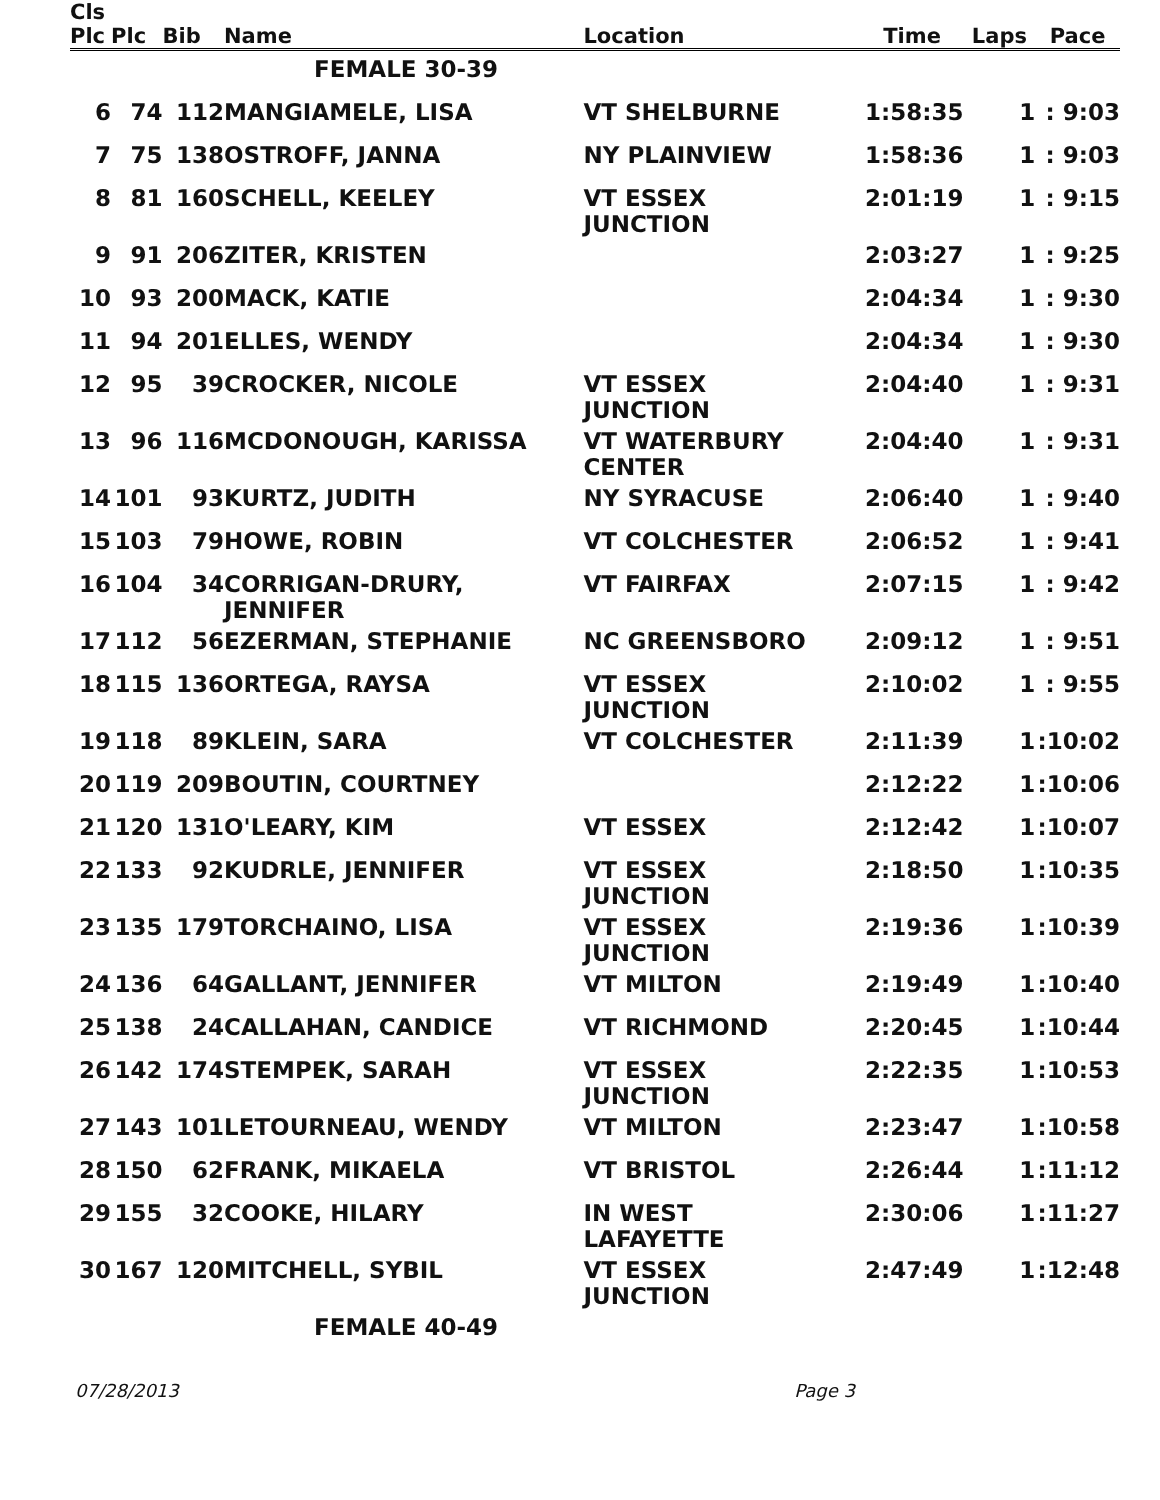| Cls Plc | Plc | Bib | Name | Location | Time | Laps | Pace |
| --- | --- | --- | --- | --- | --- | --- | --- |
| | | | FEMALE 30-39 | | | | |
| 6 | 74 | 112 | MANGIAMELE, LISA | VT SHELBURNE | 1:58:35 | 1 | : 9:03 |
| 7 | 75 | 138 | OSTROFF, JANNA | NY PLAINVIEW | 1:58:36 | 1 | : 9:03 |
| 8 | 81 | 160 | SCHELL, KEELEY | VT ESSEX JUNCTION | 2:01:19 | 1 | : 9:15 |
| 9 | 91 | 206 | ZITER, KRISTEN | | 2:03:27 | 1 | : 9:25 |
| 10 | 93 | 200 | MACK, KATIE | | 2:04:34 | 1 | : 9:30 |
| 11 | 94 | 201 | ELLES, WENDY | | 2:04:34 | 1 | : 9:30 |
| 12 | 95 | 39 | CROCKER, NICOLE | VT ESSEX JUNCTION | 2:04:40 | 1 | : 9:31 |
| 13 | 96 | 116 | MCDONOUGH, KARISSA | VT WATERBURY CENTER | 2:04:40 | 1 | : 9:31 |
| 14 | 101 | 93 | KURTZ, JUDITH | NY SYRACUSE | 2:06:40 | 1 | : 9:40 |
| 15 | 103 | 79 | HOWE, ROBIN | VT COLCHESTER | 2:06:52 | 1 | : 9:41 |
| 16 | 104 | 34 | CORRIGAN-DRURY, JENNIFER | VT FAIRFAX | 2:07:15 | 1 | : 9:42 |
| 17 | 112 | 56 | EZERMAN, STEPHANIE | NC GREENSBORO | 2:09:12 | 1 | : 9:51 |
| 18 | 115 | 136 | ORTEGA, RAYSA | VT ESSEX JUNCTION | 2:10:02 | 1 | : 9:55 |
| 19 | 118 | 89 | KLEIN, SARA | VT COLCHESTER | 2:11:39 | 1 | :10:02 |
| 20 | 119 | 209 | BOUTIN, COURTNEY | | 2:12:22 | 1 | :10:06 |
| 21 | 120 | 131 | O'LEARY, KIM | VT ESSEX | 2:12:42 | 1 | :10:07 |
| 22 | 133 | 92 | KUDRLE, JENNIFER | VT ESSEX JUNCTION | 2:18:50 | 1 | :10:35 |
| 23 | 135 | 179 | TORCHAINO, LISA | VT ESSEX JUNCTION | 2:19:36 | 1 | :10:39 |
| 24 | 136 | 64 | GALLANT, JENNIFER | VT MILTON | 2:19:49 | 1 | :10:40 |
| 25 | 138 | 24 | CALLAHAN, CANDICE | VT RICHMOND | 2:20:45 | 1 | :10:44 |
| 26 | 142 | 174 | STEMPEK, SARAH | VT ESSEX JUNCTION | 2:22:35 | 1 | :10:53 |
| 27 | 143 | 101 | LETOURNEAU, WENDY | VT MILTON | 2:23:47 | 1 | :10:58 |
| 28 | 150 | 62 | FRANK, MIKAELA | VT BRISTOL | 2:26:44 | 1 | :11:12 |
| 29 | 155 | 32 | COOKE, HILARY | IN WEST LAFAYETTE | 2:30:06 | 1 | :11:27 |
| 30 | 167 | 120 | MITCHELL, SYBIL | VT ESSEX JUNCTION | 2:47:49 | 1 | :12:48 |
| | | | FEMALE 40-49 | | | | |
07/28/2013 Page 3